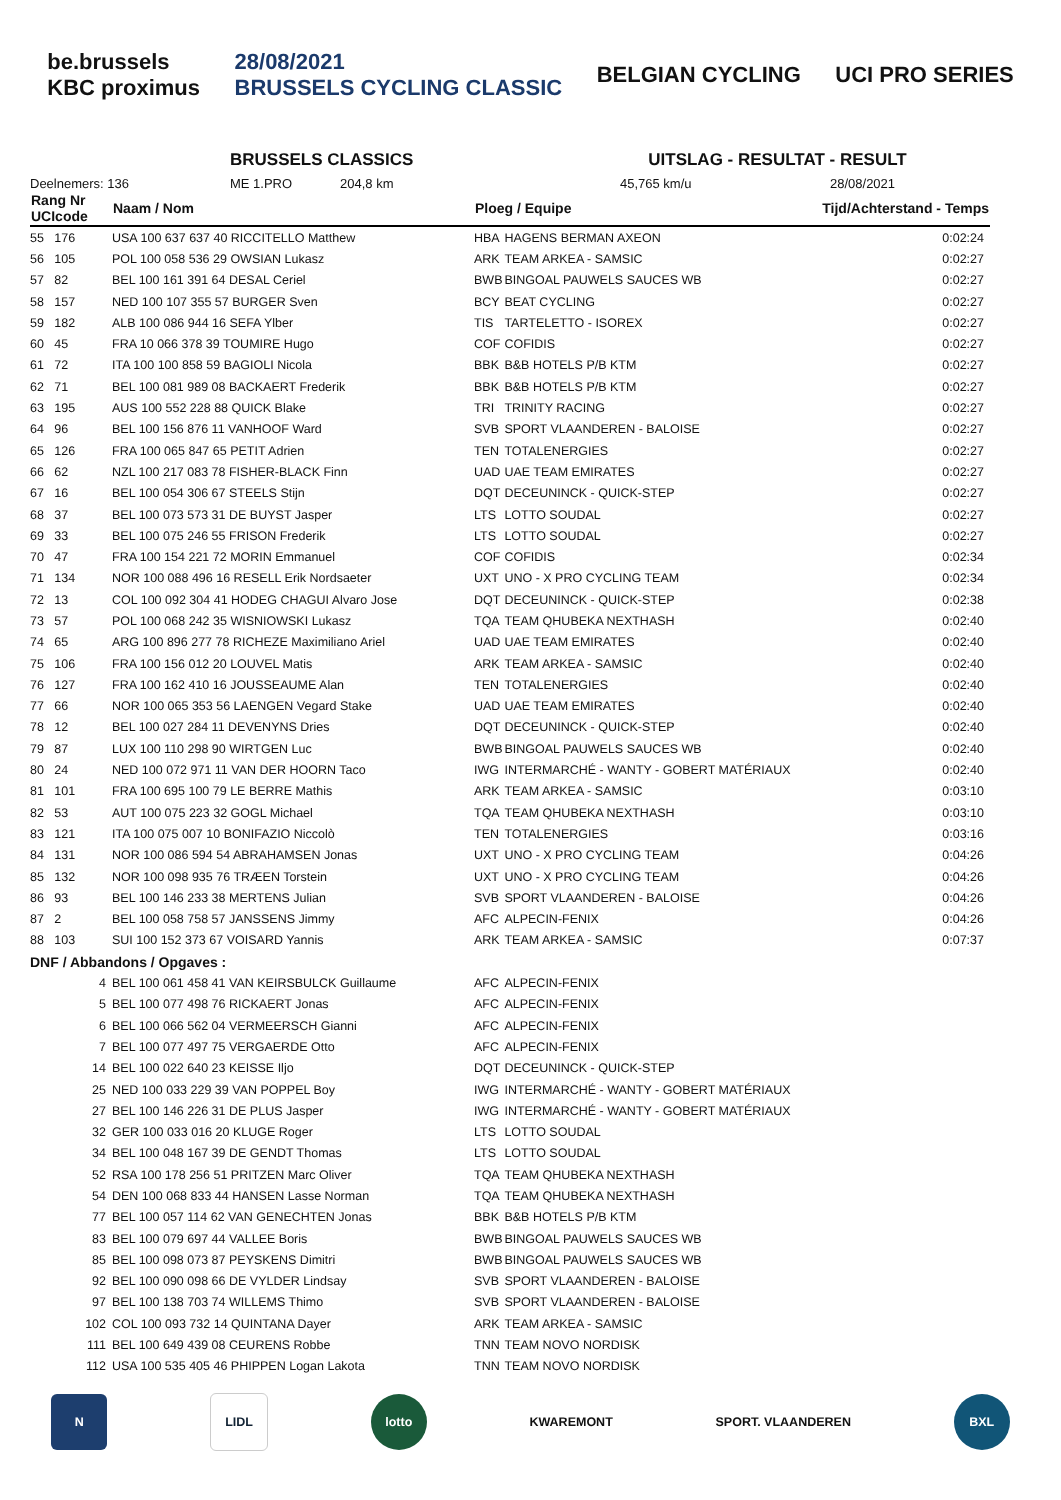be.brussels
KBC proximus
28/08/2021
BRUSSELS CYCLING CLASSIC
BELGIAN CYCLING UCI PRO SERIES
BRUSSELS CLASSICS UITSLAG - RESULTAT - RESULT
Deelnemers: 136 ME 1.PRO 204,8 km 45,765 km/u 28/08/2021
| Rang Nr UCIcode | Naam / Nom | Ploeg / Equipe | | Tijd/Achterstand - Temps |
| --- | --- | --- | --- | --- |
| 55 176 | USA 100 637 637 40 RICCITELLO Matthew | HBA | HAGENS BERMAN AXEON | 0:02:24 |
| 56 105 | POL 100 058 536 29 OWSIAN Lukasz | ARK | TEAM ARKEA - SAMSIC | 0:02:27 |
| 57 82 | BEL 100 161 391 64 DESAL Ceriel | BWB | BINGOAL PAUWELS SAUCES WB | 0:02:27 |
| 58 157 | NED 100 107 355 57 BURGER Sven | BCY | BEAT CYCLING | 0:02:27 |
| 59 182 | ALB 100 086 944 16 SEFA Ylber | TIS | TARTELETTO - ISOREX | 0:02:27 |
| 60 45 | FRA 10 066 378 39 TOUMIRE Hugo | COF | COFIDIS | 0:02:27 |
| 61 72 | ITA 100 100 858 59 BAGIOLI Nicola | BBK | B&B HOTELS P/B KTM | 0:02:27 |
| 62 71 | BEL 100 081 989 08 BACKAERT Frederik | BBK | B&B HOTELS P/B KTM | 0:02:27 |
| 63 195 | AUS 100 552 228 88 QUICK Blake | TRI | TRINITY RACING | 0:02:27 |
| 64 96 | BEL 100 156 876 11 VANHOOF Ward | SVB | SPORT VLAANDEREN - BALOISE | 0:02:27 |
| 65 126 | FRA 100 065 847 65 PETIT Adrien | TEN | TOTALENERGIES | 0:02:27 |
| 66 62 | NZL 100 217 083 78 FISHER-BLACK Finn | UAD | UAE TEAM EMIRATES | 0:02:27 |
| 67 16 | BEL 100 054 306 67 STEELS Stijn | DQT | DECEUNINCK - QUICK-STEP | 0:02:27 |
| 68 37 | BEL 100 073 573 31 DE BUYST Jasper | LTS | LOTTO SOUDAL | 0:02:27 |
| 69 33 | BEL 100 075 246 55 FRISON Frederik | LTS | LOTTO SOUDAL | 0:02:27 |
| 70 47 | FRA 100 154 221 72 MORIN Emmanuel | COF | COFIDIS | 0:02:34 |
| 71 134 | NOR 100 088 496 16 RESELL Erik Nordsaeter | UXT | UNO - X PRO CYCLING TEAM | 0:02:34 |
| 72 13 | COL 100 092 304 41 HODEG CHAGUI Alvaro Jose | DQT | DECEUNINCK - QUICK-STEP | 0:02:38 |
| 73 57 | POL 100 068 242 35 WISNIOWSKI Lukasz | TQA | TEAM QHUBEKA NEXTHASH | 0:02:40 |
| 74 65 | ARG 100 896 277 78 RICHEZE Maximiliano Ariel | UAD | UAE TEAM EMIRATES | 0:02:40 |
| 75 106 | FRA 100 156 012 20 LOUVEL Matis | ARK | TEAM ARKEA - SAMSIC | 0:02:40 |
| 76 127 | FRA 100 162 410 16 JOUSSEAUME Alan | TEN | TOTALENERGIES | 0:02:40 |
| 77 66 | NOR 100 065 353 56 LAENGEN Vegard Stake | UAD | UAE TEAM EMIRATES | 0:02:40 |
| 78 12 | BEL 100 027 284 11 DEVENYNS Dries | DQT | DECEUNINCK - QUICK-STEP | 0:02:40 |
| 79 87 | LUX 100 110 298 90 WIRTGEN Luc | BWB | BINGOAL PAUWELS SAUCES WB | 0:02:40 |
| 80 24 | NED 100 072 971 11 VAN DER HOORN Taco | IWG | INTERMARCHÉ - WANTY - GOBERT MATÉRIAUX | 0:02:40 |
| 81 101 | FRA 100 695 100 79 LE BERRE Mathis | ARK | TEAM ARKEA - SAMSIC | 0:03:10 |
| 82 53 | AUT 100 075 223 32 GOGL Michael | TQA | TEAM QHUBEKA NEXTHASH | 0:03:10 |
| 83 121 | ITA 100 075 007 10 BONIFAZIO Niccolò | TEN | TOTALENERGIES | 0:03:16 |
| 84 131 | NOR 100 086 594 54 ABRAHAMSEN Jonas | UXT | UNO - X PRO CYCLING TEAM | 0:04:26 |
| 85 132 | NOR 100 098 935 76 TRÆEN Torstein | UXT | UNO - X PRO CYCLING TEAM | 0:04:26 |
| 86 93 | BEL 100 146 233 38 MERTENS Julian | SVB | SPORT VLAANDEREN - BALOISE | 0:04:26 |
| 87 2 | BEL 100 058 758 57 JANSSENS Jimmy | AFC | ALPECIN-FENIX | 0:04:26 |
| 88 103 | SUI 100 152 373 67 VOISARD Yannis | ARK | TEAM ARKEA - SAMSIC | 0:07:37 |
| DNF / Abbandons / Opgaves : | | | | |
| 4 | BEL 100 061 458 41 VAN KEIRSBULCK Guillaume | AFC | ALPECIN-FENIX | |
| 5 | BEL 100 077 498 76 RICKAERT Jonas | AFC | ALPECIN-FENIX | |
| 6 | BEL 100 066 562 04 VERMEERSCH Gianni | AFC | ALPECIN-FENIX | |
| 7 | BEL 100 077 497 75 VERGAERDE Otto | AFC | ALPECIN-FENIX | |
| 14 | BEL 100 022 640 23 KEISSE Iljo | DQT | DECEUNINCK - QUICK-STEP | |
| 25 | NED 100 033 229 39 VAN POPPEL Boy | IWG | INTERMARCHÉ - WANTY - GOBERT MATÉRIAUX | |
| 27 | BEL 100 146 226 31 DE PLUS Jasper | IWG | INTERMARCHÉ - WANTY - GOBERT MATÉRIAUX | |
| 32 | GER 100 033 016 20 KLUGE Roger | LTS | LOTTO SOUDAL | |
| 34 | BEL 100 048 167 39 DE GENDT Thomas | LTS | LOTTO SOUDAL | |
| 52 | RSA 100 178 256 51 PRITZEN Marc Oliver | TQA | TEAM QHUBEKA NEXTHASH | |
| 54 | DEN 100 068 833 44 HANSEN Lasse Norman | TQA | TEAM QHUBEKA NEXTHASH | |
| 77 | BEL 100 057 114 62 VAN GENECHTEN Jonas | BBK | B&B HOTELS P/B KTM | |
| 83 | BEL 100 079 697 44 VALLEE Boris | BWB | BINGOAL PAUWELS SAUCES WB | |
| 85 | BEL 100 098 073 87 PEYSKENS Dimitri | BWB | BINGOAL PAUWELS SAUCES WB | |
| 92 | BEL 100 090 098 66 DE VYLDER Lindsay | SVB | SPORT VLAANDEREN - BALOISE | |
| 97 | BEL 100 138 703 74 WILLEMS Thimo | SVB | SPORT VLAANDEREN - BALOISE | |
| 102 | COL 100 093 732 14 QUINTANA Dayer | ARK | TEAM ARKEA - SAMSIC | |
| 111 | BEL 100 649 439 08 CEURENS Robbe | TNN | TEAM NOVO NORDISK | |
| 112 | USA 100 535 405 46 PHIPPEN Logan Lakota | TNN | TEAM NOVO NORDISK | |
N LIDL lotto
KWAREMONT SPORT. VLAANDEREN
BXL